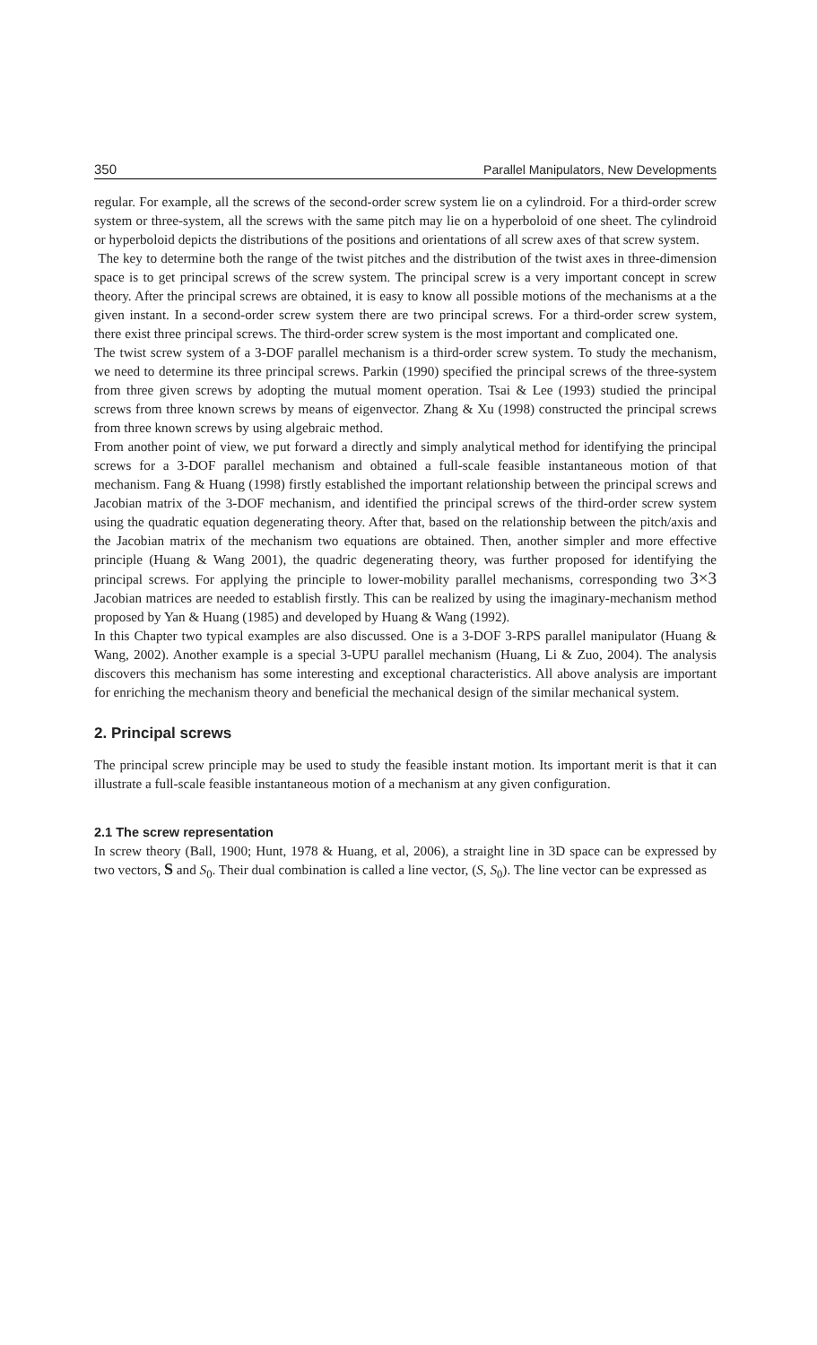350 Parallel Manipulators, New Developments
regular. For example, all the screws of the second-order screw system lie on a cylindroid. For a third-order screw system or three-system, all the screws with the same pitch may lie on a hyperboloid of one sheet. The cylindroid or hyperboloid depicts the distributions of the positions and orientations of all screw axes of that screw system.
The key to determine both the range of the twist pitches and the distribution of the twist axes in three-dimension space is to get principal screws of the screw system. The principal screw is a very important concept in screw theory. After the principal screws are obtained, it is easy to know all possible motions of the mechanisms at a the given instant. In a second-order screw system there are two principal screws. For a third-order screw system, there exist three principal screws. The third-order screw system is the most important and complicated one.
The twist screw system of a 3-DOF parallel mechanism is a third-order screw system. To study the mechanism, we need to determine its three principal screws. Parkin (1990) specified the principal screws of the three-system from three given screws by adopting the mutual moment operation. Tsai & Lee (1993) studied the principal screws from three known screws by means of eigenvector. Zhang & Xu (1998) constructed the principal screws from three known screws by using algebraic method.
From another point of view, we put forward a directly and simply analytical method for identifying the principal screws for a 3-DOF parallel mechanism and obtained a full-scale feasible instantaneous motion of that mechanism. Fang & Huang (1998) firstly established the important relationship between the principal screws and Jacobian matrix of the 3-DOF mechanism, and identified the principal screws of the third-order screw system using the quadratic equation degenerating theory. After that, based on the relationship between the pitch/axis and the Jacobian matrix of the mechanism two equations are obtained. Then, another simpler and more effective principle (Huang & Wang 2001), the quadric degenerating theory, was further proposed for identifying the principal screws. For applying the principle to lower-mobility parallel mechanisms, corresponding two 3×3 Jacobian matrices are needed to establish firstly. This can be realized by using the imaginary-mechanism method proposed by Yan & Huang (1985) and developed by Huang & Wang (1992).
In this Chapter two typical examples are also discussed. One is a 3-DOF 3-RPS parallel manipulator (Huang & Wang, 2002). Another example is a special 3-UPU parallel mechanism (Huang, Li & Zuo, 2004). The analysis discovers this mechanism has some interesting and exceptional characteristics. All above analysis are important for enriching the mechanism theory and beneficial the mechanical design of the similar mechanical system.
2. Principal screws
The principal screw principle may be used to study the feasible instant motion. Its important merit is that it can illustrate a full-scale feasible instantaneous motion of a mechanism at any given configuration.
2.1 The screw representation
In screw theory (Ball, 1900; Hunt, 1978 & Huang, et al, 2006), a straight line in 3D space can be expressed by two vectors, S and S<sub>0</sub>. Their dual combination is called a line vector, (S, S<sub>0</sub>). The line vector can be expressed as